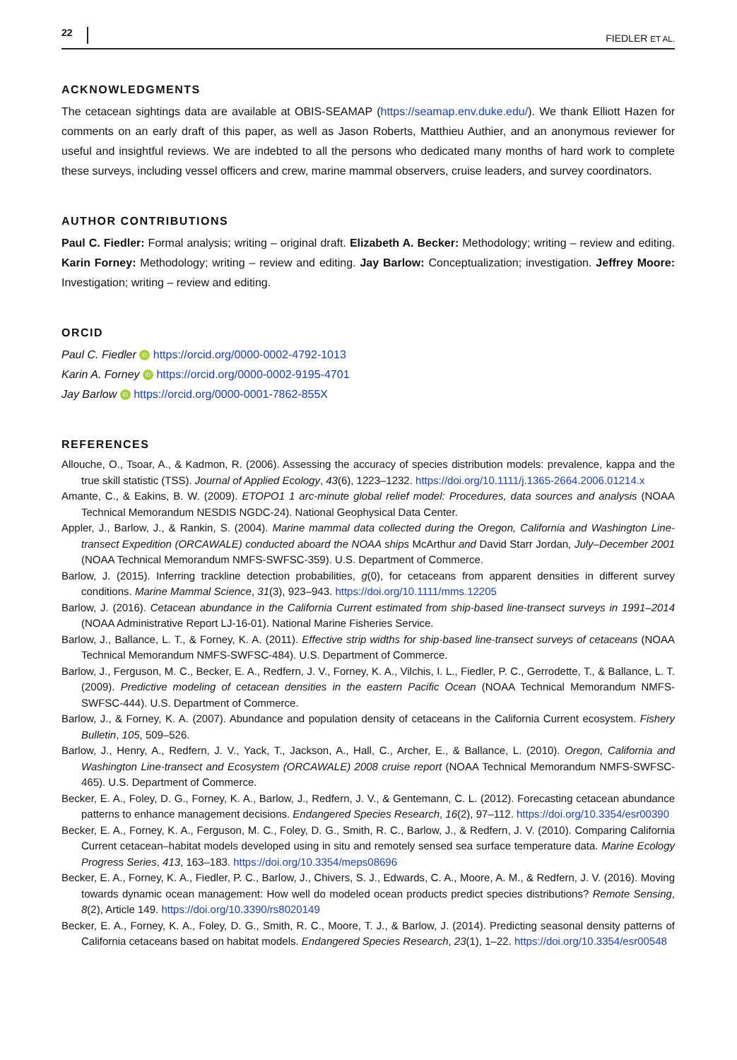22 FIEDLER ET AL.
ACKNOWLEDGMENTS
The cetacean sightings data are available at OBIS-SEAMAP (https://seamap.env.duke.edu/). We thank Elliott Hazen for comments on an early draft of this paper, as well as Jason Roberts, Matthieu Authier, and an anonymous reviewer for useful and insightful reviews. We are indebted to all the persons who dedicated many months of hard work to complete these surveys, including vessel officers and crew, marine mammal observers, cruise leaders, and survey coordinators.
AUTHOR CONTRIBUTIONS
Paul C. Fiedler: Formal analysis; writing – original draft. Elizabeth A. Becker: Methodology; writing – review and editing. Karin Forney: Methodology; writing – review and editing. Jay Barlow: Conceptualization; investigation. Jeffrey Moore: Investigation; writing – review and editing.
ORCID
Paul C. Fiedler iD https://orcid.org/0000-0002-4792-1013
Karin A. Forney iD https://orcid.org/0000-0002-9195-4701
Jay Barlow iD https://orcid.org/0000-0001-7862-855X
REFERENCES
Allouche, O., Tsoar, A., & Kadmon, R. (2006). Assessing the accuracy of species distribution models: prevalence, kappa and the true skill statistic (TSS). Journal of Applied Ecology, 43(6), 1223–1232. https://doi.org/10.1111/j.1365-2664.2006.01214.x
Amante, C., & Eakins, B. W. (2009). ETOPO1 1 arc-minute global relief model: Procedures, data sources and analysis (NOAA Technical Memorandum NESDIS NGDC-24). National Geophysical Data Center.
Appler, J., Barlow, J., & Rankin, S. (2004). Marine mammal data collected during the Oregon, California and Washington Line-transect Expedition (ORCAWALE) conducted aboard the NOAA ships McArthur and David Starr Jordan, July–December 2001 (NOAA Technical Memorandum NMFS-SWFSC-359). U.S. Department of Commerce.
Barlow, J. (2015). Inferring trackline detection probabilities, g(0), for cetaceans from apparent densities in different survey conditions. Marine Mammal Science, 31(3), 923–943. https://doi.org/10.1111/mms.12205
Barlow, J. (2016). Cetacean abundance in the California Current estimated from ship-based line-transect surveys in 1991–2014 (NOAA Administrative Report LJ-16-01). National Marine Fisheries Service.
Barlow, J., Ballance, L. T., & Forney, K. A. (2011). Effective strip widths for ship-based line-transect surveys of cetaceans (NOAA Technical Memorandum NMFS-SWFSC-484). U.S. Department of Commerce.
Barlow, J., Ferguson, M. C., Becker, E. A., Redfern, J. V., Forney, K. A., Vilchis, I. L., Fiedler, P. C., Gerrodette, T., & Ballance, L. T. (2009). Predictive modeling of cetacean densities in the eastern Pacific Ocean (NOAA Technical Memorandum NMFS-SWFSC-444). U.S. Department of Commerce.
Barlow, J., & Forney, K. A. (2007). Abundance and population density of cetaceans in the California Current ecosystem. Fishery Bulletin, 105, 509–526.
Barlow, J., Henry, A., Redfern, J. V., Yack, T., Jackson, A., Hall, C., Archer, E., & Ballance, L. (2010). Oregon, California and Washington Line-transect and Ecosystem (ORCAWALE) 2008 cruise report (NOAA Technical Memorandum NMFS-SWFSC-465). U.S. Department of Commerce.
Becker, E. A., Foley, D. G., Forney, K. A., Barlow, J., Redfern, J. V., & Gentemann, C. L. (2012). Forecasting cetacean abundance patterns to enhance management decisions. Endangered Species Research, 16(2), 97–112. https://doi.org/10.3354/esr00390
Becker, E. A., Forney, K. A., Ferguson, M. C., Foley, D. G., Smith, R. C., Barlow, J., & Redfern, J. V. (2010). Comparing California Current cetacean–habitat models developed using in situ and remotely sensed sea surface temperature data. Marine Ecology Progress Series, 413, 163–183. https://doi.org/10.3354/meps08696
Becker, E. A., Forney, K. A., Fiedler, P. C., Barlow, J., Chivers, S. J., Edwards, C. A., Moore, A. M., & Redfern, J. V. (2016). Moving towards dynamic ocean management: How well do modeled ocean products predict species distributions? Remote Sensing, 8(2), Article 149. https://doi.org/10.3390/rs8020149
Becker, E. A., Forney, K. A., Foley, D. G., Smith, R. C., Moore, T. J., & Barlow, J. (2014). Predicting seasonal density patterns of California cetaceans based on habitat models. Endangered Species Research, 23(1), 1–22. https://doi.org/10.3354/esr00548